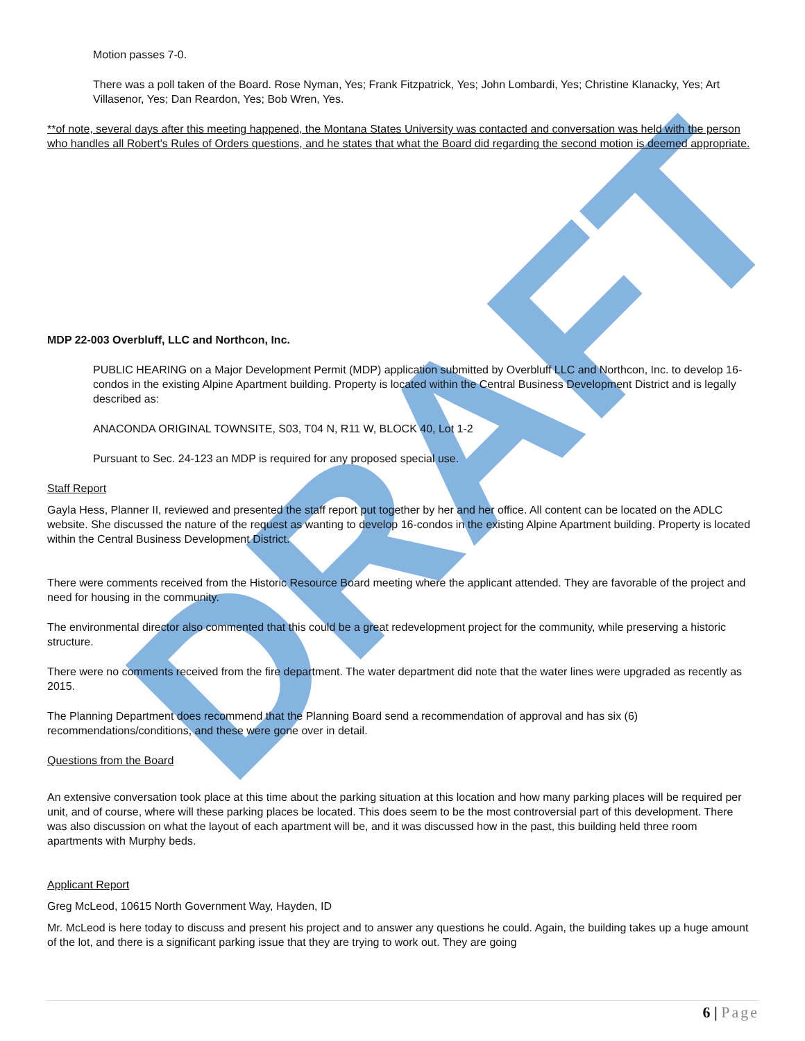DRAFT
Motion passes 7-0.
There was a poll taken of the Board. Rose Nyman, Yes; Frank Fitzpatrick, Yes; John Lombardi, Yes; Christine Klanacky, Yes; Art Villasenor, Yes; Dan Reardon, Yes; Bob Wren, Yes.
**of note, several days after this meeting happened, the Montana States University was contacted and conversation was held with the person who handles all Robert's Rules of Orders questions, and he states that what the Board did regarding the second motion is deemed appropriate.
MDP 22-003 Overbluff, LLC and Northcon, Inc.
PUBLIC HEARING on a Major Development Permit (MDP) application submitted by Overbluff LLC and Northcon, Inc. to develop 16-condos in the existing Alpine Apartment building. Property is located within the Central Business Development District and is legally described as:
ANACONDA ORIGINAL TOWNSITE, S03, T04 N, R11 W, BLOCK 40, Lot 1-2
Pursuant to Sec. 24-123 an MDP is required for any proposed special use.
Staff Report
Gayla Hess, Planner II, reviewed and presented the staff report put together by her and her office. All content can be located on the ADLC website. She discussed the nature of the request as wanting to develop 16-condos in the existing Alpine Apartment building. Property is located within the Central Business Development District.
There were comments received from the Historic Resource Board meeting where the applicant attended. They are favorable of the project and need for housing in the community.
The environmental director also commented that this could be a great redevelopment project for the community, while preserving a historic structure.
There were no comments received from the fire department. The water department did note that the water lines were upgraded as recently as 2015.
The Planning Department does recommend that the Planning Board send a recommendation of approval and has six (6) recommendations/conditions, and these were gone over in detail.
Questions from the Board
An extensive conversation took place at this time about the parking situation at this location and how many parking places will be required per unit, and of course, where will these parking places be located. This does seem to be the most controversial part of this development. There was also discussion on what the layout of each apartment will be, and it was discussed how in the past, this building held three room apartments with Murphy beds.
Applicant Report
Greg McLeod, 10615 North Government Way, Hayden, ID
Mr. McLeod is here today to discuss and present his project and to answer any questions he could. Again, the building takes up a huge amount of the lot, and there is a significant parking issue that they are trying to work out. They are going
6 | Page